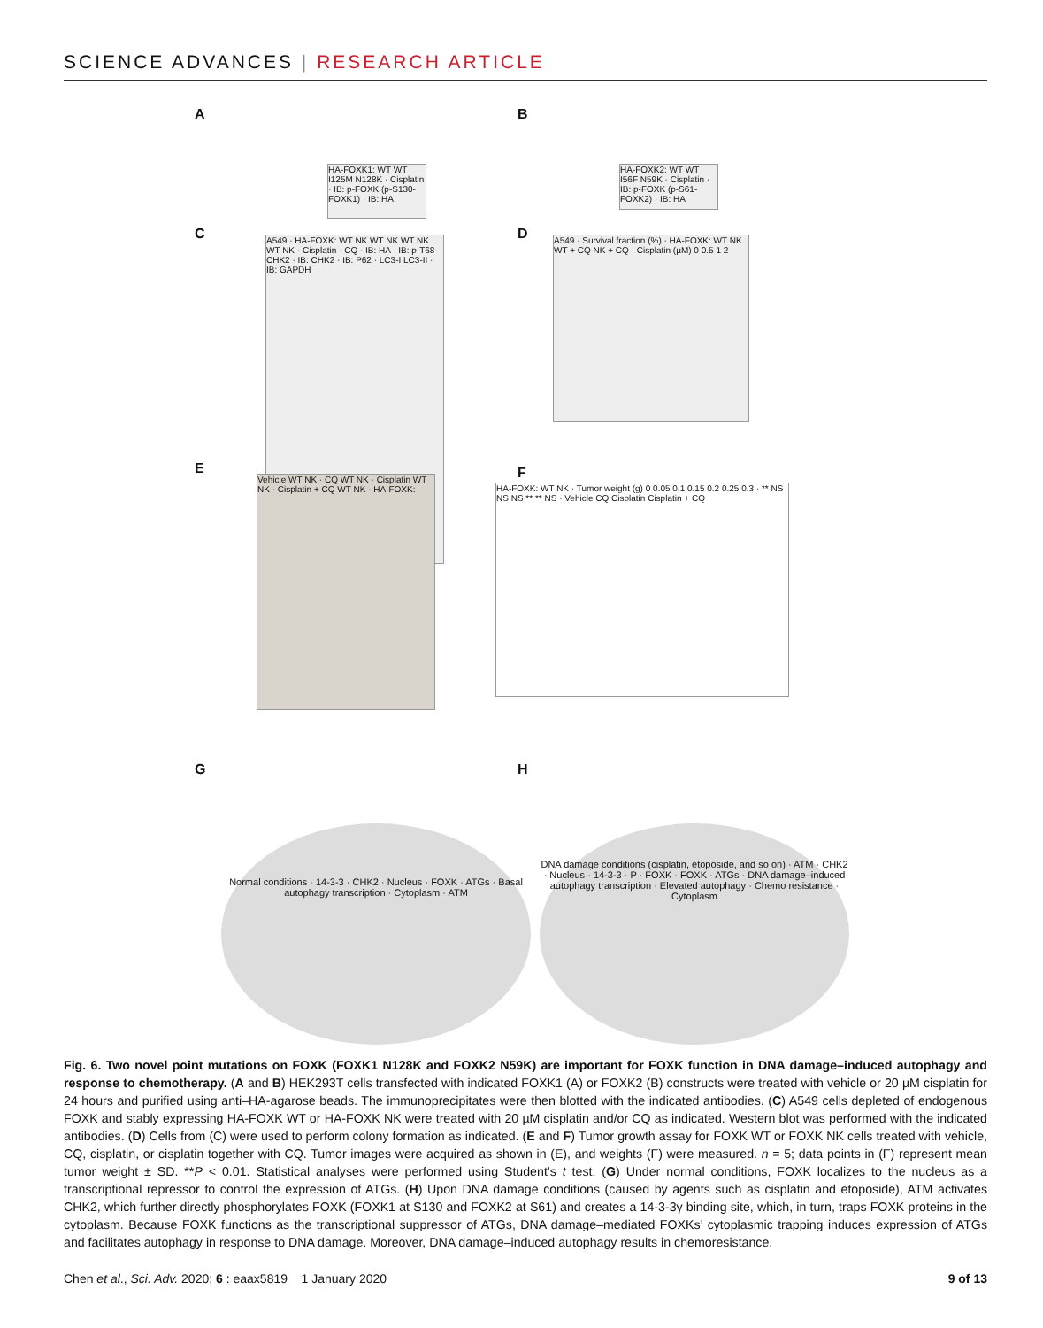SCIENCE ADVANCES | RESEARCH ARTICLE
A
HA-FOXK1: WT WT I125M N128K · Cisplatin · IB: p-FOXK (p-S130-FOXK1) · IB: HA
B
HA-FOXK2: WT WT I56F N59K · Cisplatin · IB: p-FOXK (p-S61-FOXK2) · IB: HA
C
A549 · HA-FOXK: WT NK WT NK WT NK WT NK · Cisplatin · CQ · IB: HA · IB: p-T68-CHK2 · IB: CHK2 · IB: P62 · LC3-I LC3-II · IB: GAPDH
D
A549 · Survival fraction (%) · HA-FOXK: WT NK WT + CQ NK + CQ · Cisplatin (µM) 0 0.5 1 2
E
Vehicle WT NK · CQ WT NK · Cisplatin WT NK · Cisplatin + CQ WT NK · HA-FOXK:
F
HA-FOXK: WT NK · Tumor weight (g) 0 0.05 0.1 0.15 0.2 0.25 0.3 · ** NS NS NS ** ** NS · Vehicle CQ Cisplatin Cisplatin + CQ
G
Normal conditions · 14-3-3 · CHK2 · Nucleus · FOXK · ATGs · Basal autophagy transcription · Cytoplasm · ATM
H
DNA damage conditions (cisplatin, etoposide, and so on) · ATM · CHK2 · Nucleus · 14-3-3 · P · FOXK · FOXK · ATGs · DNA damage–induced autophagy transcription · Elevated autophagy · Chemo resistance · Cytoplasm
Fig. 6. Two novel point mutations on FOXK (FOXK1 N128K and FOXK2 N59K) are important for FOXK function in DNA damage–induced autophagy and response to chemotherapy. (A and B) HEK293T cells transfected with indicated FOXK1 (A) or FOXK2 (B) constructs were treated with vehicle or 20 µM cisplatin for 24 hours and purified using anti–HA-agarose beads. The immunoprecipitates were then blotted with the indicated antibodies. (C) A549 cells depleted of endogenous FOXK and stably expressing HA-FOXK WT or HA-FOXK NK were treated with 20 µM cisplatin and/or CQ as indicated. Western blot was performed with the indicated antibodies. (D) Cells from (C) were used to perform colony formation as indicated. (E and F) Tumor growth assay for FOXK WT or FOXK NK cells treated with vehicle, CQ, cisplatin, or cisplatin together with CQ. Tumor images were acquired as shown in (E), and weights (F) were measured. n = 5; data points in (F) represent mean tumor weight ± SD. **P < 0.01. Statistical analyses were performed using Student’s t test. (G) Under normal conditions, FOXK localizes to the nucleus as a transcriptional repressor to control the expression of ATGs. (H) Upon DNA damage conditions (caused by agents such as cisplatin and etoposide), ATM activates CHK2, which further directly phosphorylates FOXK (FOXK1 at S130 and FOXK2 at S61) and creates a 14-3-3γ binding site, which, in turn, traps FOXK proteins in the cytoplasm. Because FOXK functions as the transcriptional suppressor of ATGs, DNA damage–mediated FOXKs’ cytoplasmic trapping induces expression of ATGs and facilitates autophagy in response to DNA damage. Moreover, DNA damage–induced autophagy results in chemoresistance.
Chen et al., Sci. Adv. 2020; 6 : eaax5819 1 January 2020 9 of 13